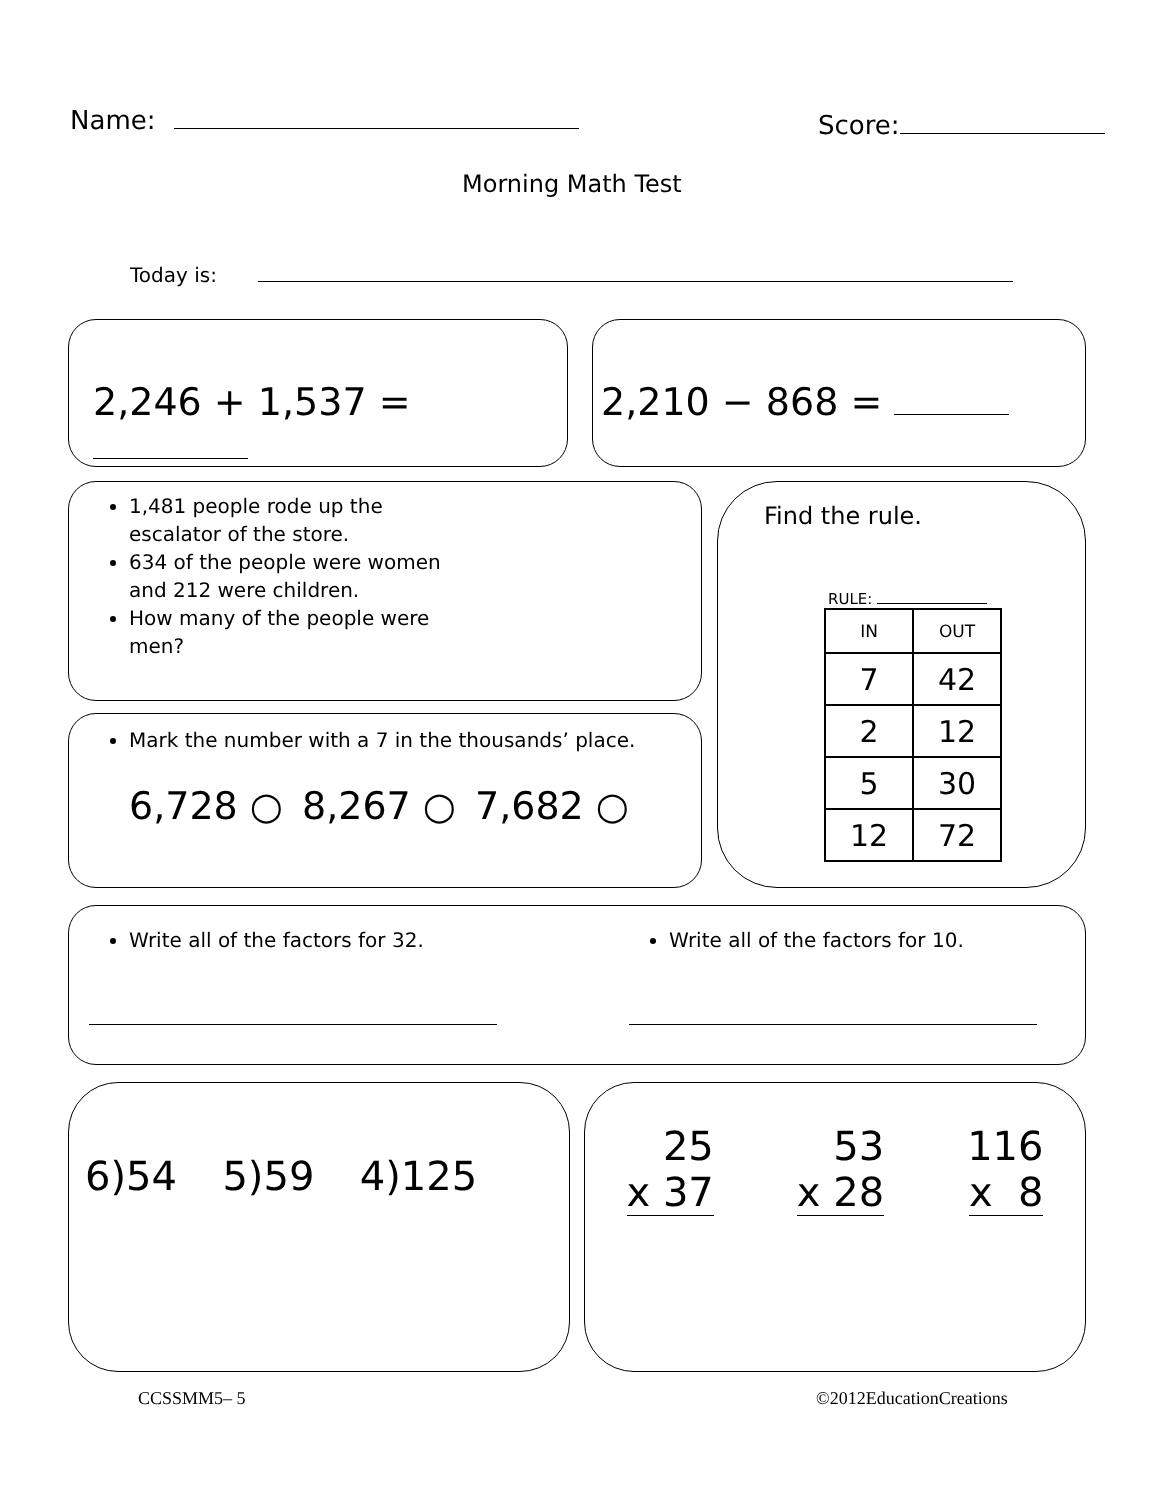Name: Score:
Morning Math Test
Today is:
2,246 + 1,537 = 2,210 − 868 =
1,481 people rode up the escalator of the store.
634 of the people were women and 212 were children.
How many of the people were men?
Mark the number with a 7 in the thousands’ place.
6,728 ○ 8,267 ○ 7,682 ○
Find the rule.
RULE:
| IN | OUT |
| --- | --- |
| 7 | 42 |
| 2 | 12 |
| 5 | 30 |
| 12 | 72 |
Write all of the factors for 32. Write all of the factors for 10.
6)54 5)59 4)125
25
x 37
53
x 28
116
x 8
CCSSMM5– 5 ©2012EducationCreations